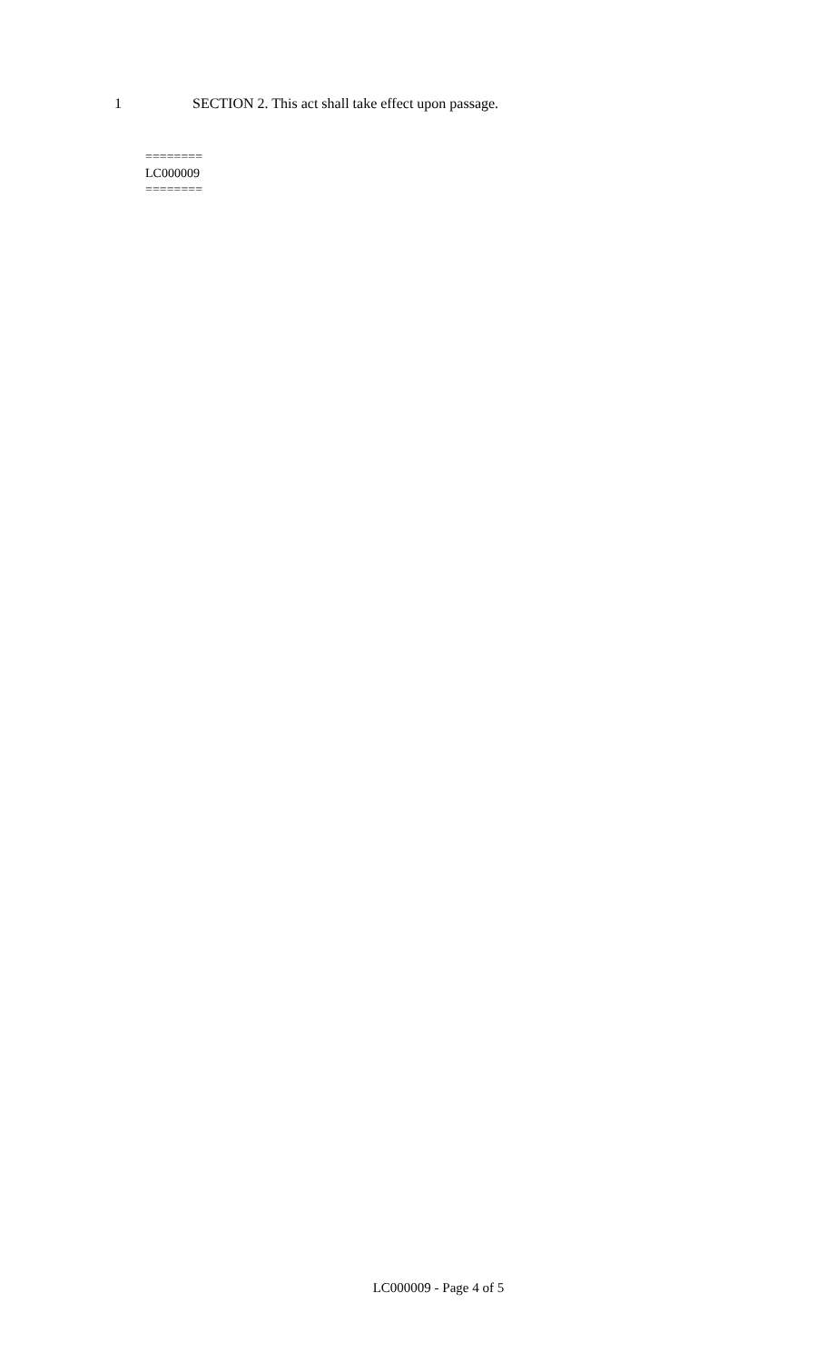1 SECTION 2. This act shall take effect upon passage.
========
LC000009
========
LC000009 - Page 4 of 5